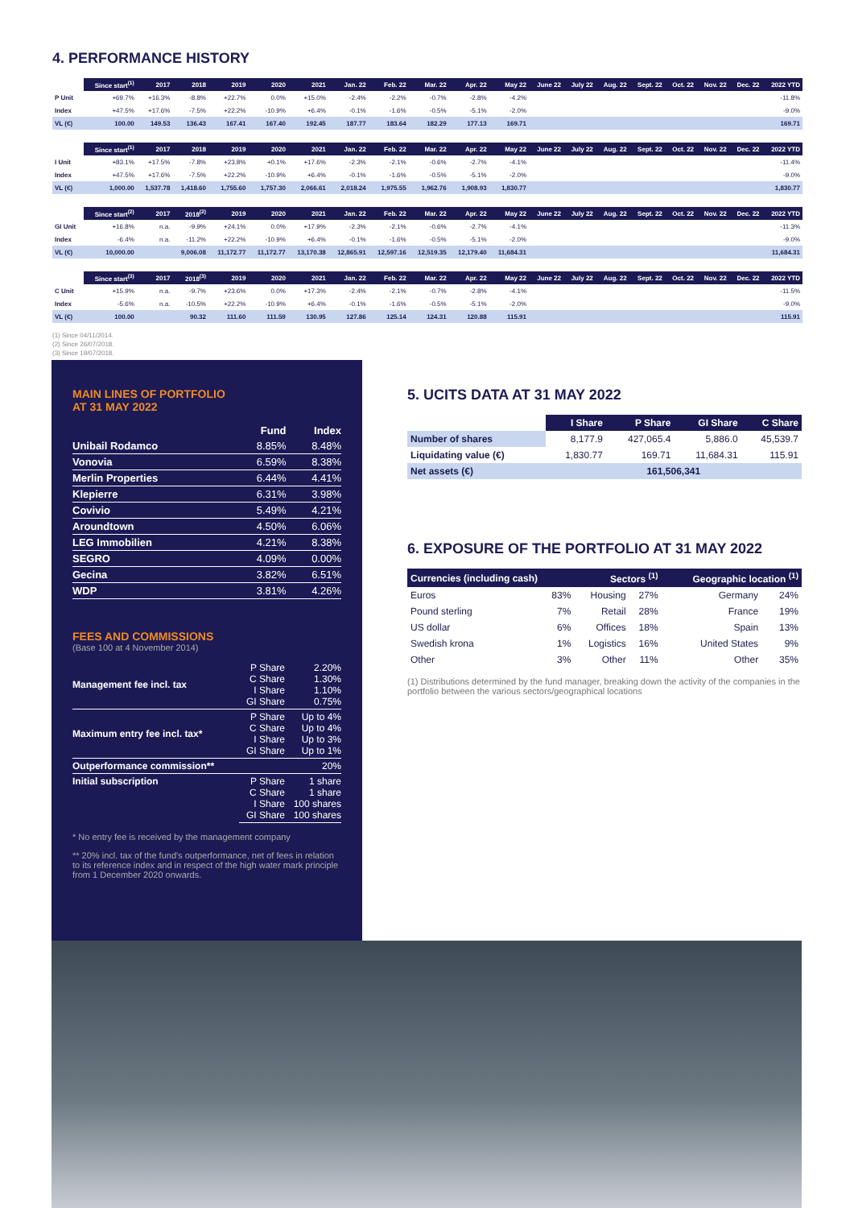4. PERFORMANCE HISTORY
| | Since start<sup>(1)</sup> | 2017 | 2018 | 2019 | 2020 | 2021 | Jan. 22 | Feb. 22 | Mar. 22 | Apr. 22 | May 22 | June 22 | July 22 | Aug. 22 | Sept. 22 | Oct. 22 | Nov. 22 | Dec. 22 | 2022 YTD |
| --- | --- | --- | --- | --- | --- | --- | --- | --- | --- | --- | --- | --- | --- | --- | --- | --- | --- | --- | --- |
| P Unit | +69.7% | +16.3% | -8.8% | +22.7% | 0.0% | +15.0% | -2.4% | -2.2% | -0.7% | -2.8% | -4.2% | | | | | | | | -11.8% |
| Index | +47.5% | +17.6% | -7.5% | +22.2% | -10.9% | +6.4% | -0.1% | -1.6% | -0.5% | -5.1% | -2.0% | | | | | | | | -9.0% |
| VL (€) | 100.00 | 149.53 | 136.43 | 167.41 | 167.40 | 192.45 | 187.77 | 183.64 | 182.29 | 177.13 | 169.71 | | | | | | | | 169.71 |
| | Since start<sup>(1)</sup> | 2017 | 2018 | 2019 | 2020 | 2021 | Jan. 22 | Feb. 22 | Mar. 22 | Apr. 22 | May 22 | June 22 | July 22 | Aug. 22 | Sept. 22 | Oct. 22 | Nov. 22 | Dec. 22 | 2022 YTD |
| I Unit | +83.1% | +17.5% | -7.8% | +23.8% | +0.1% | +17.6% | -2.3% | -2.1% | -0.6% | -2.7% | -4.1% | | | | | | | | -11.4% |
| Index | +47.5% | +17.6% | -7.5% | +22.2% | -10.9% | +6.4% | -0.1% | -1.6% | -0.5% | -5.1% | -2.0% | | | | | | | | -9.0% |
| VL (€) | 1,000.00 | 1,537.78 | 1,418.60 | 1,755.60 | 1,757.30 | 2,066.61 | 2,018.24 | 1,975.55 | 1,962.76 | 1,908.93 | 1,830.77 | | | | | | | | 1,830.77 |
| | Since start<sup>(2)</sup> | 2017 | 2018<sup>(2)</sup> | 2019 | 2020 | 2021 | Jan. 22 | Feb. 22 | Mar. 22 | Apr. 22 | May 22 | June 22 | July 22 | Aug. 22 | Sept. 22 | Oct. 22 | Nov. 22 | Dec. 22 | 2022 YTD |
| GI Unit | +16.8% | n.a. | -9.9% | +24.1% | 0.0% | +17.9% | -2.3% | -2.1% | -0.6% | -2.7% | -4.1% | | | | | | | | -11.3% |
| Index | -6.4% | n.a. | -11.2% | +22.2% | -10.9% | +6.4% | -0.1% | -1.6% | -0.5% | -5.1% | -2.0% | | | | | | | | -9.0% |
| VL (€) | 10,000.00 | | 9,006.08 | 11,172.77 | 11,172.77 | 13,170.38 | 12,865.91 | 12,597.16 | 12,519.35 | 12,179.40 | 11,684.31 | | | | | | | | 11,684.31 |
| | Since start<sup>(3)</sup> | 2017 | 2018<sup>(3)</sup> | 2019 | 2020 | 2021 | Jan. 22 | Feb. 22 | Mar. 22 | Apr. 22 | May 22 | June 22 | July 22 | Aug. 22 | Sept. 22 | Oct. 22 | Nov. 22 | Dec. 22 | 2022 YTD |
| C Unit | +15.9% | n.a. | -9.7% | +23.6% | 0.0% | +17.3% | -2.4% | -2.1% | -0.7% | -2.8% | -4.1% | | | | | | | | -11.5% |
| Index | -5.6% | n.a. | -10.5% | +22.2% | -10.9% | +6.4% | -0.1% | -1.6% | -0.5% | -5.1% | -2.0% | | | | | | | | -9.0% |
| VL (€) | 100.00 | | 90.32 | 111.60 | 111.59 | 130.95 | 127.86 | 125.14 | 124.31 | 120.88 | 115.91 | | | | | | | | 115.91 |
(1) Since 04/11/2014.
(2) Since 26/07/2018.
(3) Since 19/07/2018.
MAIN LINES OF PORTFOLIO
AT 31 MAY 2022
| | Fund | Index |
| --- | --- | --- |
| Unibail Rodamco | 8.85% | 8.48% |
| Vonovia | 6.59% | 8.38% |
| Merlin Properties | 6.44% | 4.41% |
| Klepierre | 6.31% | 3.98% |
| Covivio | 5.49% | 4.21% |
| Aroundtown | 4.50% | 6.06% |
| LEG Immobilien | 4.21% | 8.38% |
| SEGRO | 4.09% | 0.00% |
| Gecina | 3.82% | 6.51% |
| WDP | 3.81% | 4.26% |
FEES AND COMMISSIONS
(Base 100 at 4 November 2014)
| Management fee incl. tax | P Share C Share I Share GI Share | 2.20% 1.30% 1.10% 0.75% |
| Maximum entry fee incl. tax* | P Share C Share I Share GI Share | Up to 4% Up to 4% Up to 3% Up to 1% |
| Outperformance commission** | | 20% |
| Initial subscription | P Share C Share I Share GI Share | 1 share 1 share 100 shares 100 shares |
* No entry fee is received by the management company
** 20% incl. tax of the fund's outperformance, net of fees in relation to its reference index and in respect of the high water mark principle from 1 December 2020 onwards.
5. UCITS DATA AT 31 MAY 2022
| | I Share | P Share | GI Share | C Share |
| --- | --- | --- | --- | --- |
| Number of shares | 8,177.9 | 427,065.4 | 5,886.0 | 45,539.7 |
| Liquidating value (€) | 1,830.77 | 169.71 | 11,684.31 | 115.91 |
| Net assets (€) | 161,506,341 | | | |
6. EXPOSURE OF THE PORTFOLIO AT 31 MAY 2022
| Currencies (including cash) | | Sectors <sup>(1)</sup> | | Geographic location <sup>(1)</sup> | |
| --- | --- | --- | --- | --- | --- |
| Euros | 83% | Housing | 27% | Germany | 24% |
| Pound sterling | 7% | Retail | 28% | France | 19% |
| US dollar | 6% | Offices | 18% | Spain | 13% |
| Swedish krona | 1% | Logistics | 16% | United States | 9% |
| Other | 3% | Other | 11% | Other | 35% |
(1) Distributions determined by the fund manager, breaking down the activity of the companies in the portfolio between the various sectors/geographical locations